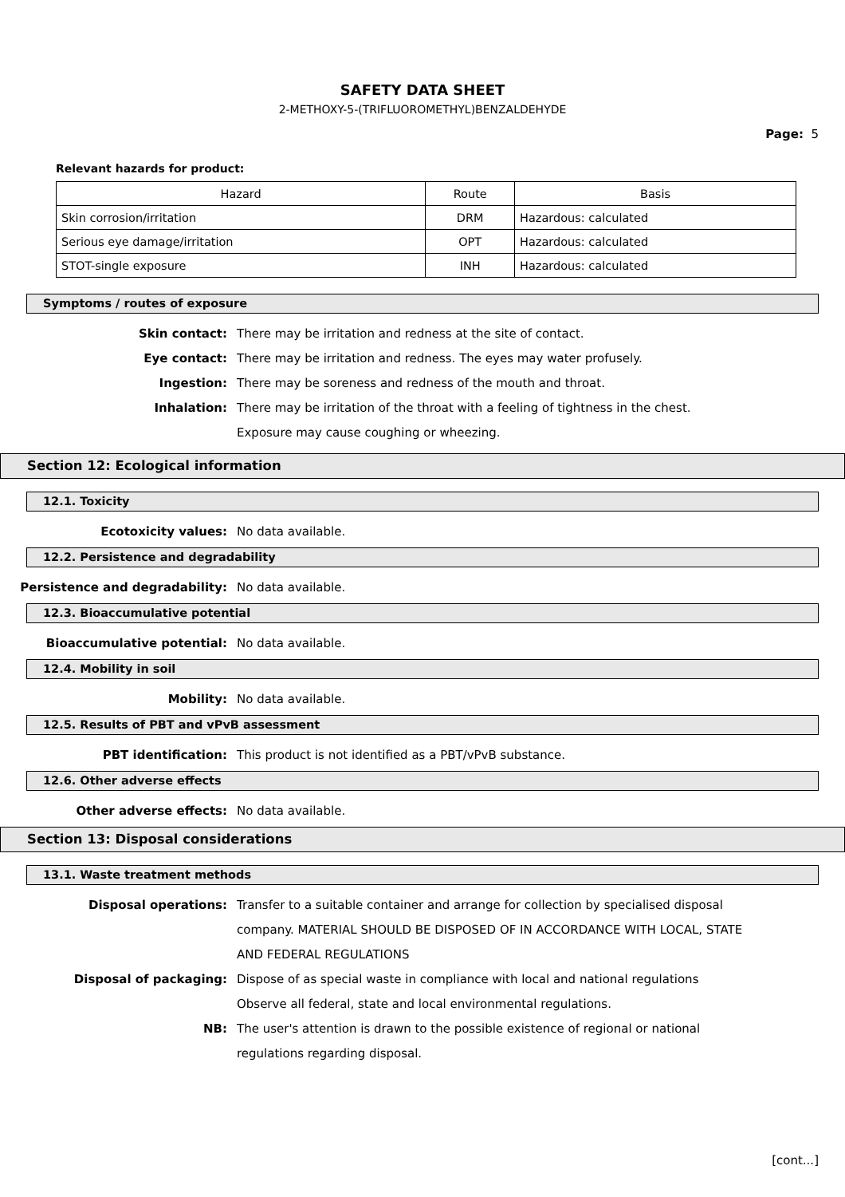SAFETY DATA SHEET
2-METHOXY-5-(TRIFLUOROMETHYL)BENZALDEHYDE
Page: 5
Relevant hazards for product:
| Hazard | Route | Basis |
| --- | --- | --- |
| Skin corrosion/irritation | DRM | Hazardous: calculated |
| Serious eye damage/irritation | OPT | Hazardous: calculated |
| STOT-single exposure | INH | Hazardous: calculated |
Symptoms / routes of exposure
Skin contact: There may be irritation and redness at the site of contact.
Eye contact: There may be irritation and redness. The eyes may water profusely.
Ingestion: There may be soreness and redness of the mouth and throat.
Inhalation: There may be irritation of the throat with a feeling of tightness in the chest. Exposure may cause coughing or wheezing.
Section 12: Ecological information
12.1. Toxicity
Ecotoxicity values: No data available.
12.2. Persistence and degradability
Persistence and degradability: No data available.
12.3. Bioaccumulative potential
Bioaccumulative potential: No data available.
12.4. Mobility in soil
Mobility: No data available.
12.5. Results of PBT and vPvB assessment
PBT identification: This product is not identified as a PBT/vPvB substance.
12.6. Other adverse effects
Other adverse effects: No data available.
Section 13: Disposal considerations
13.1. Waste treatment methods
Disposal operations: Transfer to a suitable container and arrange for collection by specialised disposal company. MATERIAL SHOULD BE DISPOSED OF IN ACCORDANCE WITH LOCAL, STATE AND FEDERAL REGULATIONS
Disposal of packaging: Dispose of as special waste in compliance with local and national regulations Observe all federal, state and local environmental regulations.
NB: The user's attention is drawn to the possible existence of regional or national regulations regarding disposal.
[cont...]